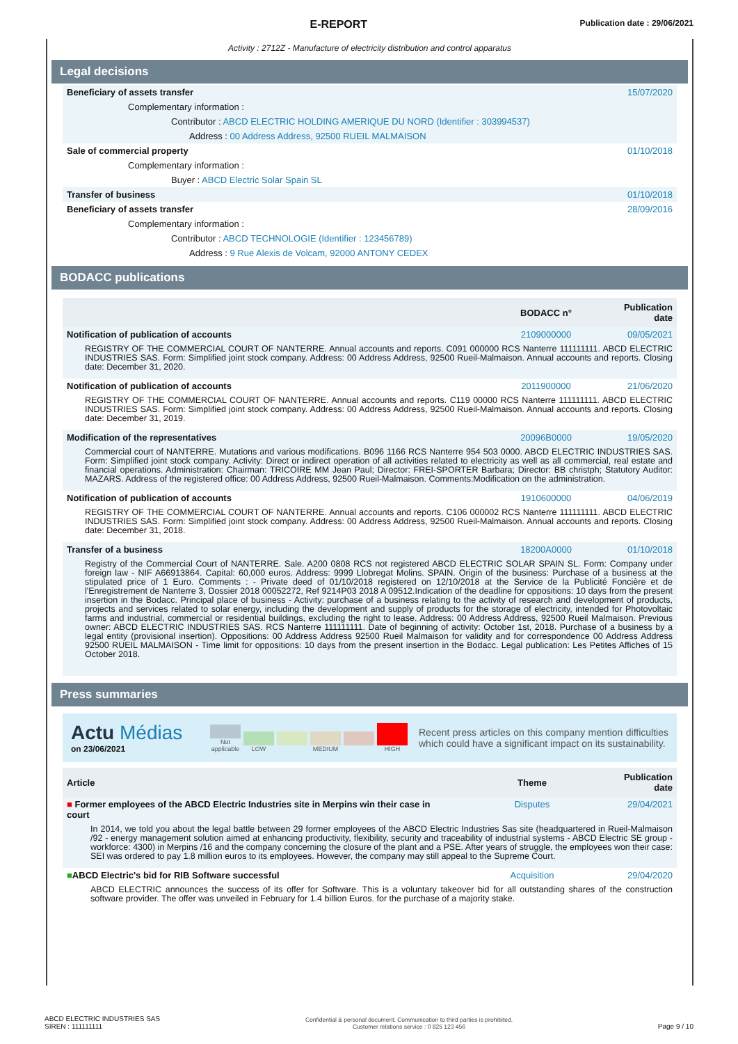E-REPORT
Publication date : 29/06/2021
Activity : 2712Z - Manufacture of electricity distribution and control apparatus
Legal decisions
| Beneficiary of assets transfer | 15/07/2020 |
| Complementary information : | |
| Contributor : ABCD ELECTRIC HOLDING AMERIQUE DU NORD (Identifier : 303994537) | |
| Address : 00 Address Address, 92500 RUEIL MALMAISON | |
| Sale of commercial property | 01/10/2018 |
| Complementary information : | |
| Buyer : ABCD Electric Solar Spain SL | |
| Transfer of business | 01/10/2018 |
| Beneficiary of assets transfer | 28/09/2016 |
| Complementary information : | |
| Contributor : ABCD TECHNOLOGIE (Identifier : 123456789) | |
| Address : 9 Rue Alexis de Volcam, 92000 ANTONY CEDEX | |
BODACC publications
| | BODACC n° | Publication date |
| --- | --- | --- |
| Notification of publication of accounts | 2109000000 | 09/05/2021 |
| REGISTRY OF THE COMMERCIAL COURT OF NANTERRE. Annual accounts and reports. C091 000000 RCS Nanterre 111111111. ABCD ELECTRIC INDUSTRIES SAS. Form: Simplified joint stock company. Address: 00 Address Address, 92500 Rueil-Malmaison. Annual accounts and reports. Closing date: December 31, 2020. | | |
| Notification of publication of accounts | 2011900000 | 21/06/2020 |
| REGISTRY OF THE COMMERCIAL COURT OF NANTERRE. Annual accounts and reports. C119 00000 RCS Nanterre 111111111. ABCD ELECTRIC INDUSTRIES SAS. Form: Simplified joint stock company. Address: 00 Address Address, 92500 Rueil-Malmaison. Annual accounts and reports. Closing date: December 31, 2019. | | |
| Modification of the representatives | 20096B0000 | 19/05/2020 |
| Commercial court of NANTERRE. Mutations and various modifications. B096 1166 RCS Nanterre 954 503 0000. ABCD ELECTRIC INDUSTRIES SAS. Form: Simplified joint stock company. Activity: Direct or indirect operation of all activities related to electricity as well as all commercial, real estate and financial operations. Administration: Chairman: TRICOIRE MM Jean Paul; Director: FREI-SPORTER Barbara; Director: BB christph; Statutory Auditor: MAZARS. Address of the registered office: 00 Address Address, 92500 Rueil-Malmaison. Comments:Modification on the administration. | | |
| Notification of publication of accounts | 1910600000 | 04/06/2019 |
| REGISTRY OF THE COMMERCIAL COURT OF NANTERRE. Annual accounts and reports. C106 000002 RCS Nanterre 111111111. ABCD ELECTRIC INDUSTRIES SAS. Form: Simplified joint stock company. Address: 00 Address Address, 92500 Rueil-Malmaison. Annual accounts and reports. Closing date: December 31, 2018. | | |
| Transfer of a business | 18200A0000 | 01/10/2018 |
| Registry of the Commercial Court of NANTERRE. Sale. A200 0808 RCS not registered ABCD ELECTRIC SOLAR SPAIN SL. Form: Company under foreign law - NIF A66913864. Capital: 60,000 euros. Address: 9999 Llobregat Molins. SPAIN. Origin of the business: Purchase of a business at the stipulated price of 1 Euro. Comments : - Private deed of 01/10/2018 registered on 12/10/2018 at the Service de la Publicité Foncière et de l'Enregistrement de Nanterre 3, Dossier 2018 00052272, Ref 9214P03 2018 A 09512.Indication of the deadline for oppositions: 10 days from the present insertion in the Bodacc. Principal place of business - Activity: purchase of a business relating to the activity of research and development of products, projects and services related to solar energy, including the development and supply of products for the storage of electricity, intended for Photovoltaic farms and industrial, commercial or residential buildings, excluding the right to lease. Address: 00 Address Address, 92500 Rueil Malmaison. Previous owner: ABCD ELECTRIC INDUSTRIES SAS. RCS Nanterre 111111111. Date of beginning of activity: October 1st, 2018. Purchase of a business by a legal entity (provisional insertion). Oppositions: 00 Address Address 92500 Rueil Malmaison for validity and for correspondence 00 Address Address 92500 RUEIL MALMAISON - Time limit for oppositions: 10 days from the present insertion in the Bodacc. Legal publication: Les Petites Affiches of 15 October 2018. | | |
Press summaries
Actu Médias
on 23/06/2021
Not applicable
LOW
MEDIUM
HIGH
Recent press articles on this company mention difficulties which could have a significant impact on its sustainability.
| Article | Theme | Publication date |
| --- | --- | --- |
| ■ Former employees of the ABCD Electric Industries site in Merpins win their case in court | Disputes | 29/04/2021 |
| In 2014, we told you about the legal battle between 29 former employees of the ABCD Electric Industries Sas site (headquartered in Rueil-Malmaison /92 - energy management solution aimed at enhancing productivity, flexibility, security and traceability of industrial systems - ABCD Electric SE group - workforce: 4300) in Merpins /16 and the company concerning the closure of the plant and a PSE. After years of struggle, the employees won their case: SEI was ordered to pay 1.8 million euros to its employees. However, the company may still appeal to the Supreme Court. | | |
| ■ ABCD Electric's bid for RIB Software successful | Acquisition | 29/04/2020 |
| ABCD ELECTRIC announces the success of its offer for Software. This is a voluntary takeover bid for all outstanding shares of the construction software provider. The offer was unveiled in February for 1.4 billion Euros. for the purchase of a majority stake. | | |
ABCD ELECTRIC INDUSTRIES SAS
SIREN : 111111111
Confidential & personal document. Communication to third parties is prohibited.
Customer relations service : 0 825 123 456
Page 9 / 10